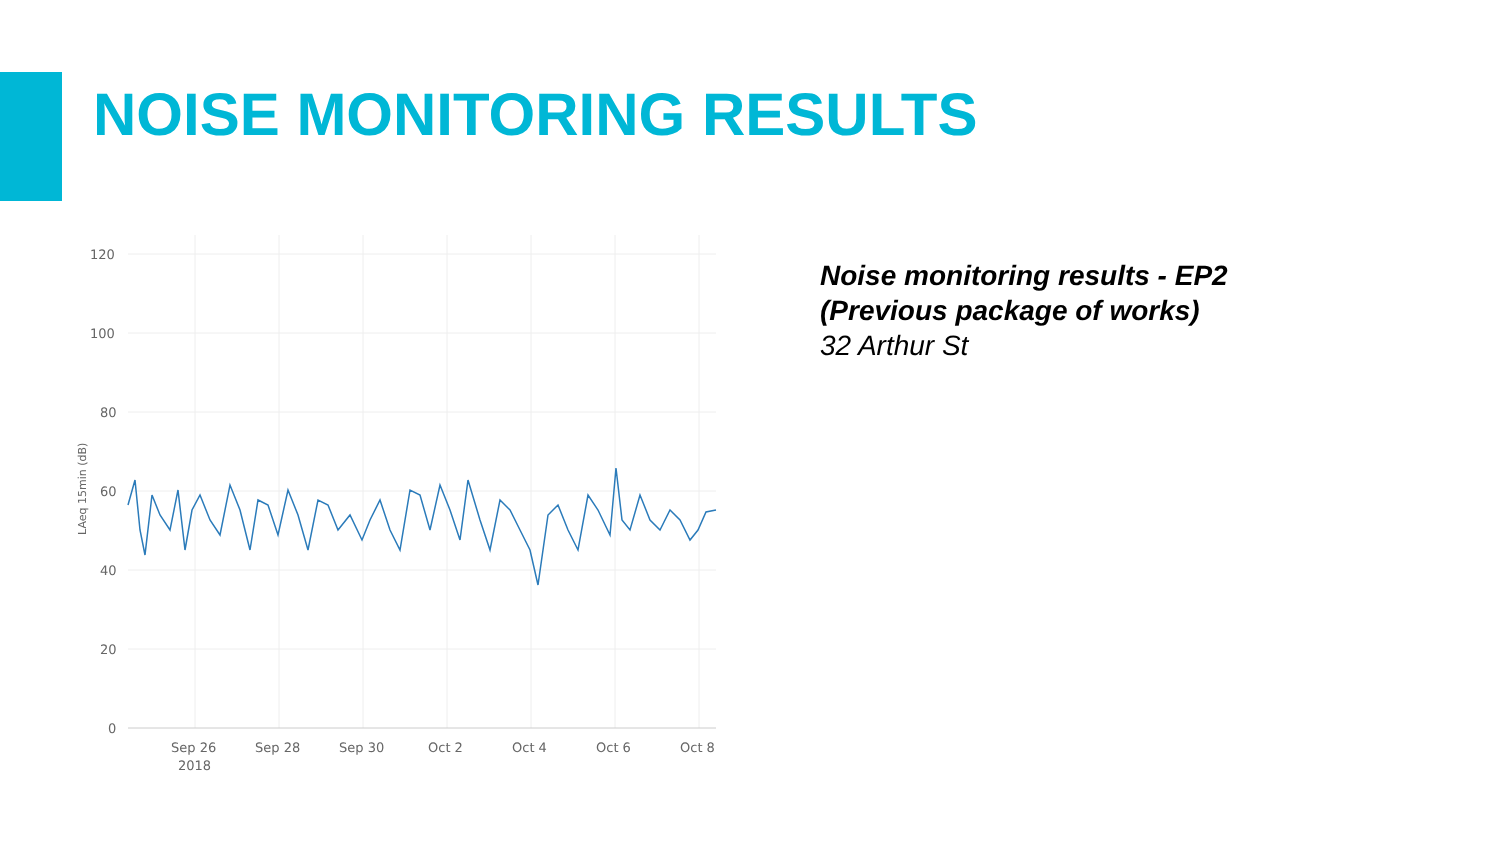NOISE MONITORING RESULTS
120
100
80
60
40
20
0
Sep 26
2018
Sep 28
Sep 30
Oct 2
Oct 4
Oct 6
Oct 8
LAeq 15min (dB)
Noise monitoring results - EP2
(Previous package of works)
32 Arthur St